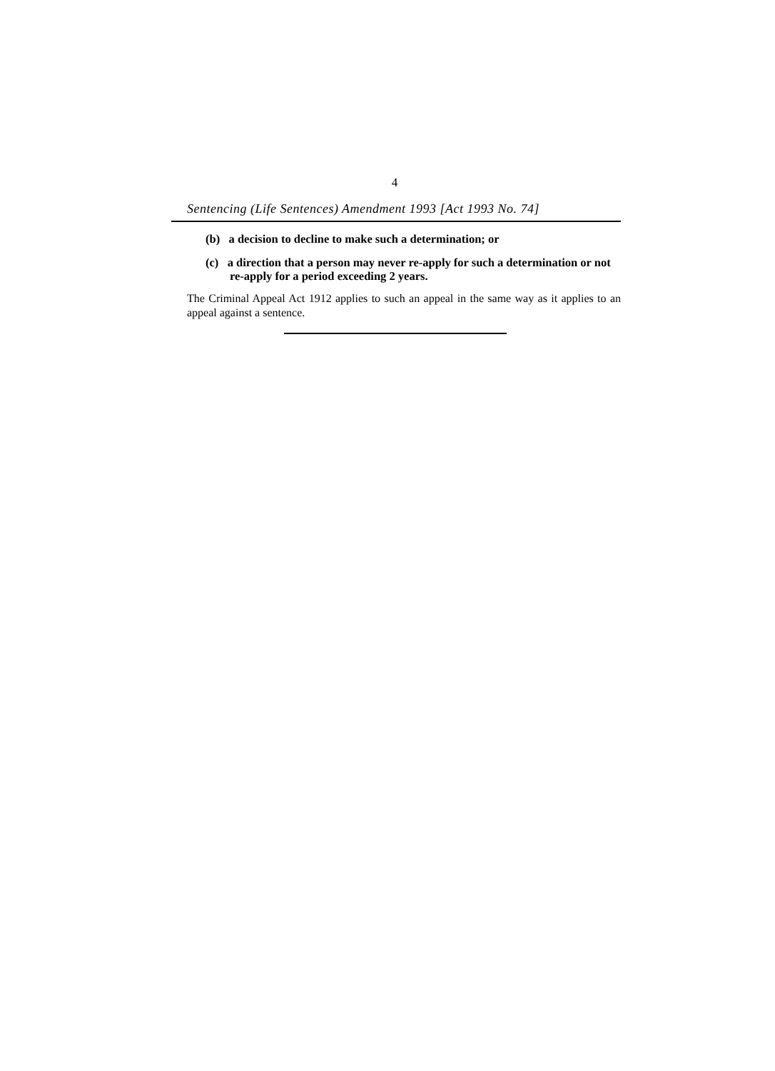4
Sentencing (Life Sentences) Amendment 1993 [Act 1993 No. 74]
(b) a decision to decline to make such a determination; or
(c) a direction that a person may never re-apply for such a determination or not re-apply for a period exceeding 2 years.
The Criminal Appeal Act 1912 applies to such an appeal in the same way as it applies to an appeal against a sentence.